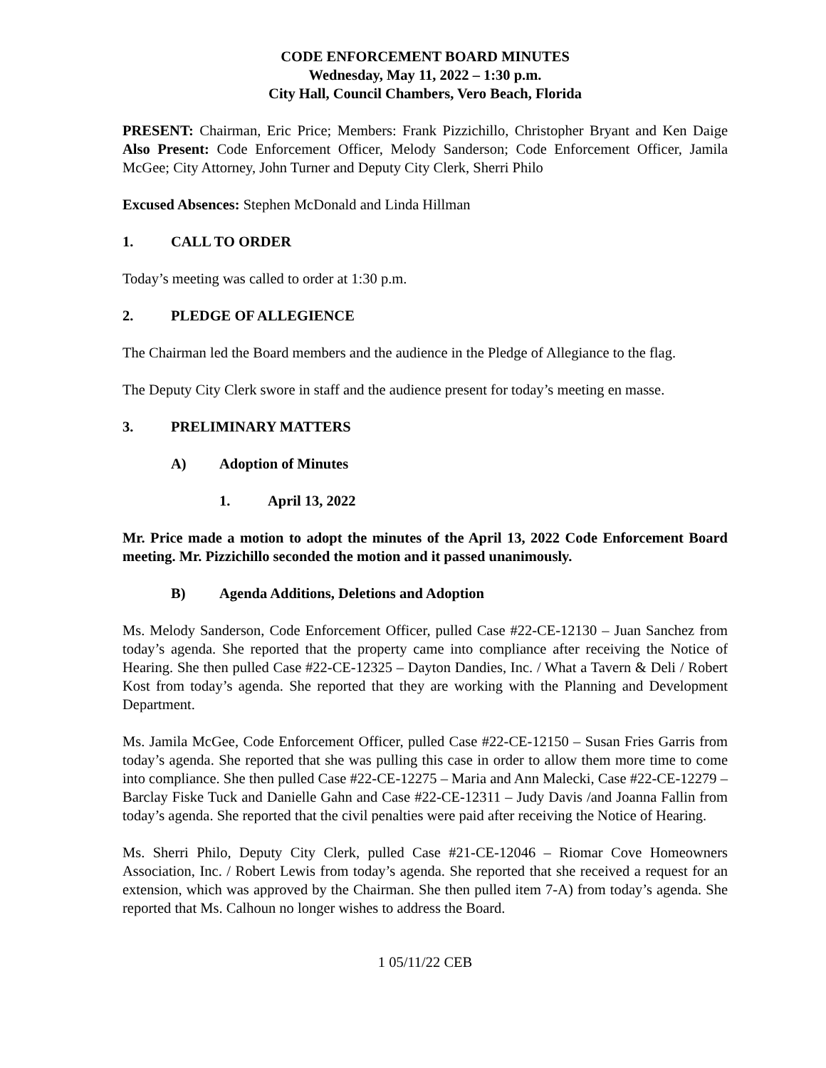CODE ENFORCEMENT BOARD MINUTES
Wednesday, May 11, 2022 – 1:30 p.m.
City Hall, Council Chambers, Vero Beach, Florida
PRESENT: Chairman, Eric Price; Members: Frank Pizzichillo, Christopher Bryant and Ken Daige Also Present: Code Enforcement Officer, Melody Sanderson; Code Enforcement Officer, Jamila McGee; City Attorney, John Turner and Deputy City Clerk, Sherri Philo
Excused Absences: Stephen McDonald and Linda Hillman
1. CALL TO ORDER
Today’s meeting was called to order at 1:30 p.m.
2. PLEDGE OF ALLEGIENCE
The Chairman led the Board members and the audience in the Pledge of Allegiance to the flag.
The Deputy City Clerk swore in staff and the audience present for today’s meeting en masse.
3. PRELIMINARY MATTERS
A) Adoption of Minutes
1. April 13, 2022
Mr. Price made a motion to adopt the minutes of the April 13, 2022 Code Enforcement Board meeting. Mr. Pizzichillo seconded the motion and it passed unanimously.
B) Agenda Additions, Deletions and Adoption
Ms. Melody Sanderson, Code Enforcement Officer, pulled Case #22-CE-12130 – Juan Sanchez from today’s agenda. She reported that the property came into compliance after receiving the Notice of Hearing. She then pulled Case #22-CE-12325 – Dayton Dandies, Inc. / What a Tavern & Deli / Robert Kost from today’s agenda. She reported that they are working with the Planning and Development Department.
Ms. Jamila McGee, Code Enforcement Officer, pulled Case #22-CE-12150 – Susan Fries Garris from today’s agenda. She reported that she was pulling this case in order to allow them more time to come into compliance. She then pulled Case #22-CE-12275 – Maria and Ann Malecki, Case #22-CE-12279 – Barclay Fiske Tuck and Danielle Gahn and Case #22-CE-12311 – Judy Davis /and Joanna Fallin from today’s agenda. She reported that the civil penalties were paid after receiving the Notice of Hearing.
Ms. Sherri Philo, Deputy City Clerk, pulled Case #21-CE-12046 – Riomar Cove Homeowners Association, Inc. / Robert Lewis from today’s agenda. She reported that she received a request for an extension, which was approved by the Chairman. She then pulled item 7-A) from today’s agenda. She reported that Ms. Calhoun no longer wishes to address the Board.
1 05/11/22 CEB